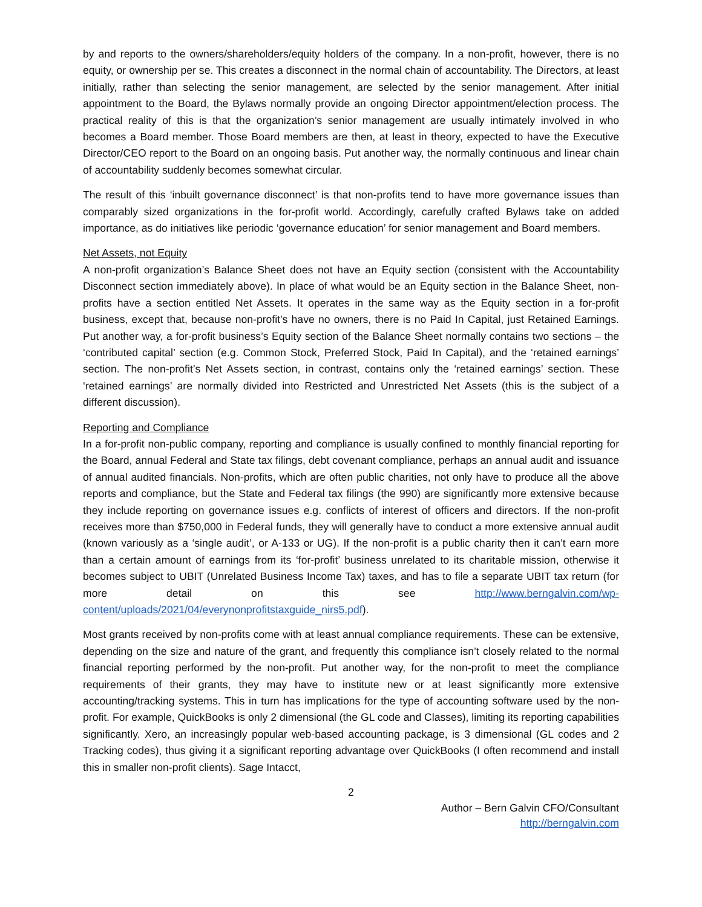by and reports to the owners/shareholders/equity holders of the company. In a non-profit, however, there is no equity, or ownership per se. This creates a disconnect in the normal chain of accountability. The Directors, at least initially, rather than selecting the senior management, are selected by the senior management. After initial appointment to the Board, the Bylaws normally provide an ongoing Director appointment/election process. The practical reality of this is that the organization’s senior management are usually intimately involved in who becomes a Board member. Those Board members are then, at least in theory, expected to have the Executive Director/CEO report to the Board on an ongoing basis. Put another way, the normally continuous and linear chain of accountability suddenly becomes somewhat circular.
The result of this ‘inbuilt governance disconnect’ is that non-profits tend to have more governance issues than comparably sized organizations in the for-profit world. Accordingly, carefully crafted Bylaws take on added importance, as do initiatives like periodic ‘governance education’ for senior management and Board members.
Net Assets, not Equity
A non-profit organization’s Balance Sheet does not have an Equity section (consistent with the Accountability Disconnect section immediately above). In place of what would be an Equity section in the Balance Sheet, non-profits have a section entitled Net Assets. It operates in the same way as the Equity section in a for-profit business, except that, because non-profit’s have no owners, there is no Paid In Capital, just Retained Earnings. Put another way, a for-profit business’s Equity section of the Balance Sheet normally contains two sections – the ‘contributed capital’ section (e.g. Common Stock, Preferred Stock, Paid In Capital), and the ‘retained earnings’ section. The non-profit’s Net Assets section, in contrast, contains only the ‘retained earnings’ section. These ‘retained earnings’ are normally divided into Restricted and Unrestricted Net Assets (this is the subject of a different discussion).
Reporting and Compliance
In a for-profit non-public company, reporting and compliance is usually confined to monthly financial reporting for the Board, annual Federal and State tax filings, debt covenant compliance, perhaps an annual audit and issuance of annual audited financials. Non-profits, which are often public charities, not only have to produce all the above reports and compliance, but the State and Federal tax filings (the 990) are significantly more extensive because they include reporting on governance issues e.g. conflicts of interest of officers and directors. If the non-profit receives more than $750,000 in Federal funds, they will generally have to conduct a more extensive annual audit (known variously as a ‘single audit’, or A-133 or UG). If the non-profit is a public charity then it can’t earn more than a certain amount of earnings from its ‘for-profit’ business unrelated to its charitable mission, otherwise it becomes subject to UBIT (Unrelated Business Income Tax) taxes, and has to file a separate UBIT tax return (for more detail on this see http://www.berngalvin.com/wp-content/uploads/2021/04/everynonprofitstaxguide_nirs5.pdf).
Most grants received by non-profits come with at least annual compliance requirements. These can be extensive, depending on the size and nature of the grant, and frequently this compliance isn’t closely related to the normal financial reporting performed by the non-profit. Put another way, for the non-profit to meet the compliance requirements of their grants, they may have to institute new or at least significantly more extensive accounting/tracking systems. This in turn has implications for the type of accounting software used by the non-profit. For example, QuickBooks is only 2 dimensional (the GL code and Classes), limiting its reporting capabilities significantly. Xero, an increasingly popular web-based accounting package, is 3 dimensional (GL codes and 2 Tracking codes), thus giving it a significant reporting advantage over QuickBooks (I often recommend and install this in smaller non-profit clients). Sage Intacct,
2
Author – Bern Galvin CFO/Consultant
http://berngalvin.com